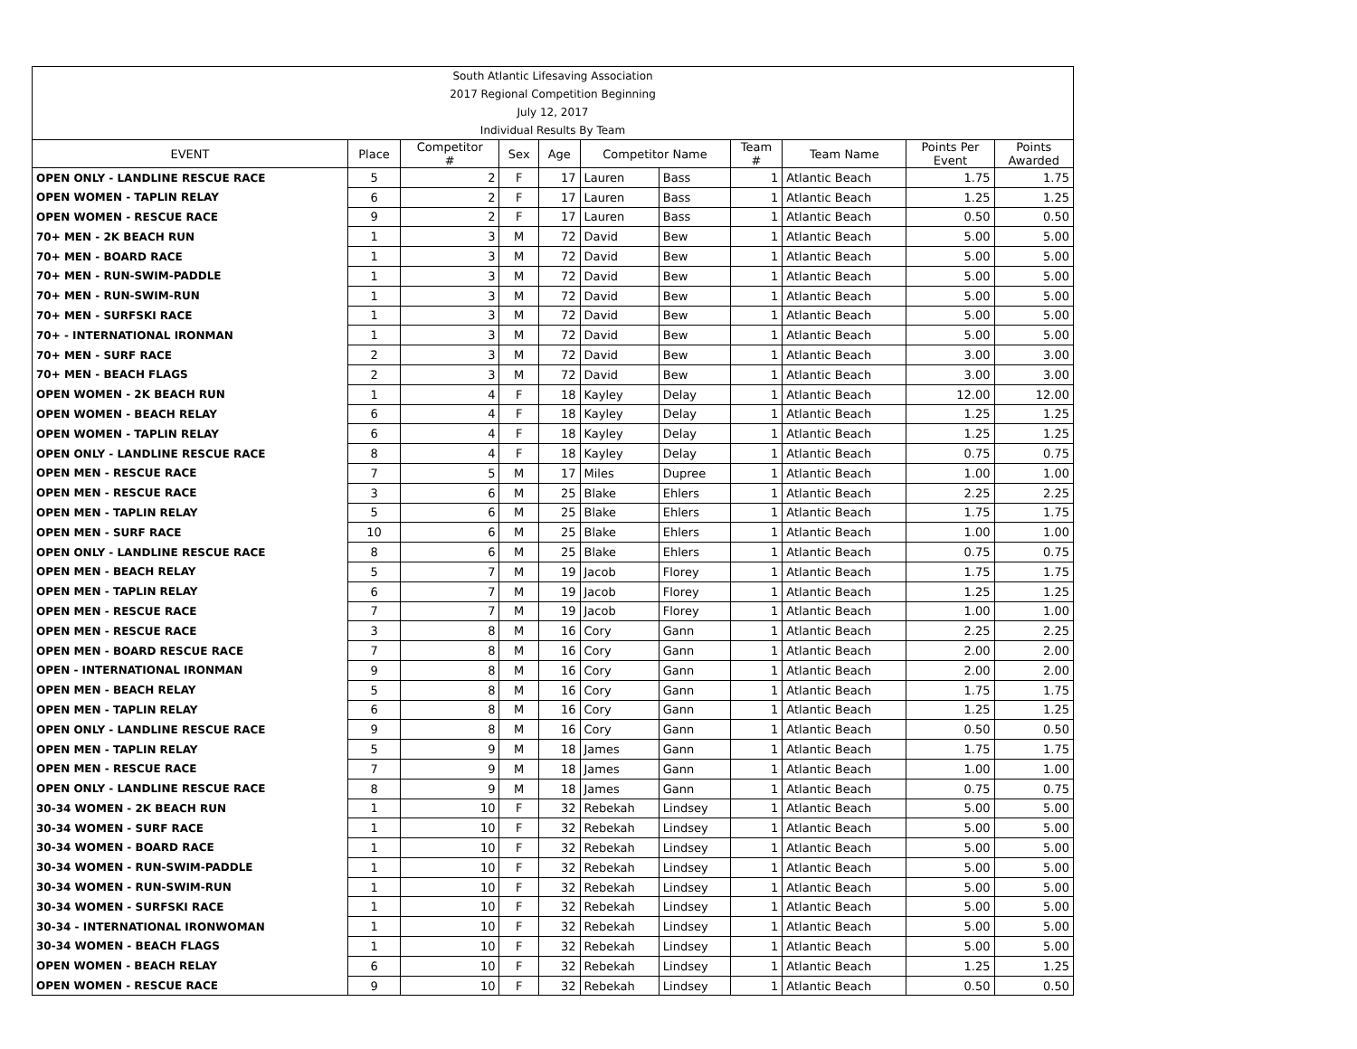| South Atlantic Lifesaving Association | | | | | | | | | | |
| 2017 Regional Competition Beginning | | | | | | | | | | |
| July 12, 2017 | | | | | | | | | | |
| Individual Results By Team | | | | | | | | | | |
| EVENT | Place | Competitor # | Sex | Age | Competitor Name | | Team # | Team Name | Points Per Event | Points Awarded |
| OPEN ONLY - LANDLINE RESCUE RACE | 5 | 2 | F | 17 | Lauren | Bass | 1 | Atlantic Beach | 1.75 | 1.75 |
| OPEN WOMEN - TAPLIN RELAY | 6 | 2 | F | 17 | Lauren | Bass | 1 | Atlantic Beach | 1.25 | 1.25 |
| OPEN WOMEN - RESCUE RACE | 9 | 2 | F | 17 | Lauren | Bass | 1 | Atlantic Beach | 0.50 | 0.50 |
| 70+ MEN - 2K BEACH RUN | 1 | 3 | M | 72 | David | Bew | 1 | Atlantic Beach | 5.00 | 5.00 |
| 70+ MEN - BOARD RACE | 1 | 3 | M | 72 | David | Bew | 1 | Atlantic Beach | 5.00 | 5.00 |
| 70+ MEN - RUN-SWIM-PADDLE | 1 | 3 | M | 72 | David | Bew | 1 | Atlantic Beach | 5.00 | 5.00 |
| 70+ MEN - RUN-SWIM-RUN | 1 | 3 | M | 72 | David | Bew | 1 | Atlantic Beach | 5.00 | 5.00 |
| 70+ MEN - SURFSKI RACE | 1 | 3 | M | 72 | David | Bew | 1 | Atlantic Beach | 5.00 | 5.00 |
| 70+ - INTERNATIONAL IRONMAN | 1 | 3 | M | 72 | David | Bew | 1 | Atlantic Beach | 5.00 | 5.00 |
| 70+ MEN - SURF RACE | 2 | 3 | M | 72 | David | Bew | 1 | Atlantic Beach | 3.00 | 3.00 |
| 70+ MEN - BEACH FLAGS | 2 | 3 | M | 72 | David | Bew | 1 | Atlantic Beach | 3.00 | 3.00 |
| OPEN WOMEN - 2K BEACH RUN | 1 | 4 | F | 18 | Kayley | Delay | 1 | Atlantic Beach | 12.00 | 12.00 |
| OPEN WOMEN - BEACH RELAY | 6 | 4 | F | 18 | Kayley | Delay | 1 | Atlantic Beach | 1.25 | 1.25 |
| OPEN WOMEN - TAPLIN RELAY | 6 | 4 | F | 18 | Kayley | Delay | 1 | Atlantic Beach | 1.25 | 1.25 |
| OPEN ONLY - LANDLINE RESCUE RACE | 8 | 4 | F | 18 | Kayley | Delay | 1 | Atlantic Beach | 0.75 | 0.75 |
| OPEN MEN - RESCUE RACE | 7 | 5 | M | 17 | Miles | Dupree | 1 | Atlantic Beach | 1.00 | 1.00 |
| OPEN MEN - RESCUE RACE | 3 | 6 | M | 25 | Blake | Ehlers | 1 | Atlantic Beach | 2.25 | 2.25 |
| OPEN MEN - TAPLIN RELAY | 5 | 6 | M | 25 | Blake | Ehlers | 1 | Atlantic Beach | 1.75 | 1.75 |
| OPEN MEN - SURF RACE | 10 | 6 | M | 25 | Blake | Ehlers | 1 | Atlantic Beach | 1.00 | 1.00 |
| OPEN ONLY - LANDLINE RESCUE RACE | 8 | 6 | M | 25 | Blake | Ehlers | 1 | Atlantic Beach | 0.75 | 0.75 |
| OPEN MEN - BEACH RELAY | 5 | 7 | M | 19 | Jacob | Florey | 1 | Atlantic Beach | 1.75 | 1.75 |
| OPEN MEN - TAPLIN RELAY | 6 | 7 | M | 19 | Jacob | Florey | 1 | Atlantic Beach | 1.25 | 1.25 |
| OPEN MEN - RESCUE RACE | 7 | 7 | M | 19 | Jacob | Florey | 1 | Atlantic Beach | 1.00 | 1.00 |
| OPEN MEN - RESCUE RACE | 3 | 8 | M | 16 | Cory | Gann | 1 | Atlantic Beach | 2.25 | 2.25 |
| OPEN MEN - BOARD RESCUE RACE | 7 | 8 | M | 16 | Cory | Gann | 1 | Atlantic Beach | 2.00 | 2.00 |
| OPEN - INTERNATIONAL IRONMAN | 9 | 8 | M | 16 | Cory | Gann | 1 | Atlantic Beach | 2.00 | 2.00 |
| OPEN MEN - BEACH RELAY | 5 | 8 | M | 16 | Cory | Gann | 1 | Atlantic Beach | 1.75 | 1.75 |
| OPEN MEN - TAPLIN RELAY | 6 | 8 | M | 16 | Cory | Gann | 1 | Atlantic Beach | 1.25 | 1.25 |
| OPEN ONLY - LANDLINE RESCUE RACE | 9 | 8 | M | 16 | Cory | Gann | 1 | Atlantic Beach | 0.50 | 0.50 |
| OPEN MEN - TAPLIN RELAY | 5 | 9 | M | 18 | James | Gann | 1 | Atlantic Beach | 1.75 | 1.75 |
| OPEN MEN - RESCUE RACE | 7 | 9 | M | 18 | James | Gann | 1 | Atlantic Beach | 1.00 | 1.00 |
| OPEN ONLY - LANDLINE RESCUE RACE | 8 | 9 | M | 18 | James | Gann | 1 | Atlantic Beach | 0.75 | 0.75 |
| 30-34 WOMEN - 2K BEACH RUN | 1 | 10 | F | 32 | Rebekah | Lindsey | 1 | Atlantic Beach | 5.00 | 5.00 |
| 30-34 WOMEN - SURF RACE | 1 | 10 | F | 32 | Rebekah | Lindsey | 1 | Atlantic Beach | 5.00 | 5.00 |
| 30-34 WOMEN - BOARD RACE | 1 | 10 | F | 32 | Rebekah | Lindsey | 1 | Atlantic Beach | 5.00 | 5.00 |
| 30-34 WOMEN - RUN-SWIM-PADDLE | 1 | 10 | F | 32 | Rebekah | Lindsey | 1 | Atlantic Beach | 5.00 | 5.00 |
| 30-34 WOMEN - RUN-SWIM-RUN | 1 | 10 | F | 32 | Rebekah | Lindsey | 1 | Atlantic Beach | 5.00 | 5.00 |
| 30-34 WOMEN - SURFSKI RACE | 1 | 10 | F | 32 | Rebekah | Lindsey | 1 | Atlantic Beach | 5.00 | 5.00 |
| 30-34 - INTERNATIONAL IRONWOMAN | 1 | 10 | F | 32 | Rebekah | Lindsey | 1 | Atlantic Beach | 5.00 | 5.00 |
| 30-34 WOMEN - BEACH FLAGS | 1 | 10 | F | 32 | Rebekah | Lindsey | 1 | Atlantic Beach | 5.00 | 5.00 |
| OPEN WOMEN - BEACH RELAY | 6 | 10 | F | 32 | Rebekah | Lindsey | 1 | Atlantic Beach | 1.25 | 1.25 |
| OPEN WOMEN - RESCUE RACE | 9 | 10 | F | 32 | Rebekah | Lindsey | 1 | Atlantic Beach | 0.50 | 0.50 |